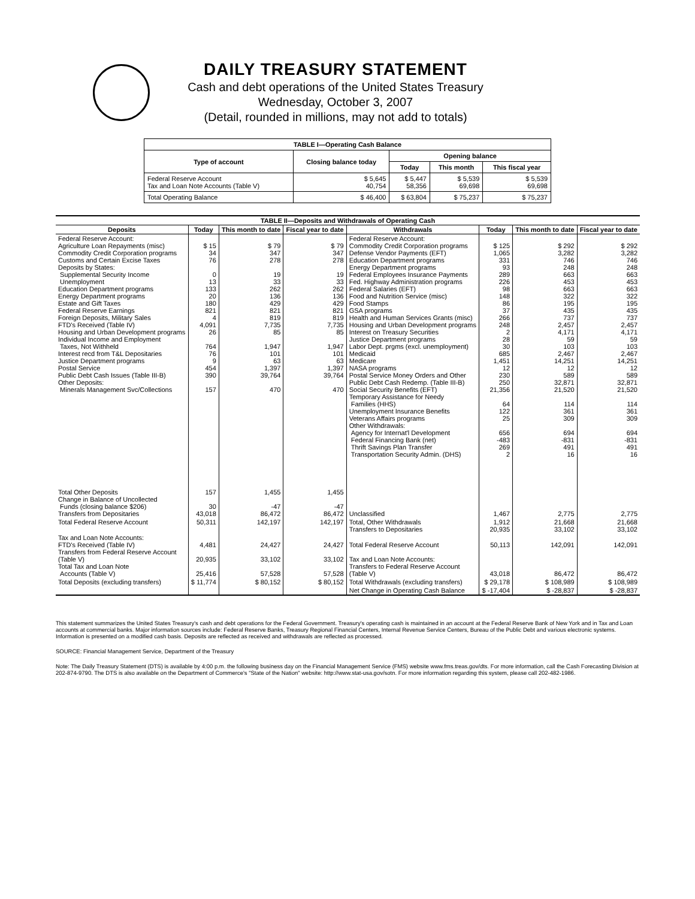DAILY TREASURY STATEMENT
Cash and debt operations of the United States Treasury
Wednesday, October 3, 2007
(Detail, rounded in millions, may not add to totals)
| TABLE I—Operating Cash Balance | | | | |
| Type of account | Closing balance today | Opening balance | | |
| | | Today | This month | This fiscal year |
| Federal Reserve Account Tax and Loan Note Accounts (Table V) | $ 5,645 40,754 | $ 5,447 58,356 | $ 5,539 69,698 | $ 5,539 69,698 |
| Total Operating Balance | $ 46,400 | $ 63,804 | $ 75,237 | $ 75,237 |
| TABLE II—Deposits and Withdrawals of Operating Cash | | | | | | | |
| Deposits | Today | This month to date | Fiscal year to date | Withdrawals | Today | This month to date | Fiscal year to date |
| Federal Reserve Account: Agriculture Loan Repayments (misc) Commodity Credit Corporation programs Customs and Certain Excise Taxes Deposits by States: Supplemental Security Income Unemployment Education Department programs Energy Department programs Estate and Gift Taxes Federal Reserve Earnings Foreign Deposits, Military Sales FTD's Received (Table IV) Housing and Urban Development programs Individual Income and Employment Taxes, Not Withheld Interest recd from T&L Depositaries Justice Department programs Postal Service Public Debt Cash Issues (Table III-B) Other Deposits: Minerals Management Svc/Collections | $ 15 34 76 0 13 133 20 180 821 4 4,091 26 764 76 9 454 390 157 | $ 79 347 278 19 33 262 136 429 821 819 7,735 85 1,947 101 63 1,397 39,764 470 | $ 79 347 278 19 33 262 136 429 821 819 7,735 85 1,947 101 63 1,397 39,764 470 | Federal Reserve Account: Commodity Credit Corporation programs Defense Vendor Payments (EFT) Education Department programs Energy Department programs Federal Employees Insurance Payments Fed. Highway Administration programs Federal Salaries (EFT) Food and Nutrition Service (misc) Food Stamps GSA programs Health and Human Services Grants (misc) Housing and Urban Development programs Interest on Treasury Securities Justice Department programs Labor Dept. prgms (excl. unemployment) Medicaid Medicare NASA programs Postal Service Money Orders and Other Public Debt Cash Redemp. (Table III-B) Social Security Benefits (EFT) Temporary Assistance for Needy Families (HHS) Unemployment Insurance Benefits Veterans Affairs programs Other Withdrawals: Agency for Internat'l Development Federal Financing Bank (net) Thrift Savings Plan Transfer Transportation Security Admin. (DHS) | $ 125 1,065 331 93 289 226 98 148 86 37 266 248 2 28 30 685 1,451 12 230 250 21,356 64 122 25 656 -483 269 2 | $ 292 3,282 746 248 663 453 663 322 195 435 737 2,457 4,171 59 103 2,467 14,251 12 589 32,871 21,520 114 361 309 694 -831 491 16 | $ 292 3,282 746 248 663 453 663 322 195 435 737 2,457 4,171 59 103 2,467 14,251 12 589 32,871 21,520 114 361 309 694 -831 491 16 |
| Total Other Deposits Change in Balance of Uncollected Funds (closing balance $206) Transfers from Depositaries | 157 30 43,018 | 1,455 -47 86,472 | 1,455 -47 86,472 | Unclassified | 1,467 | 2,775 | 2,775 |
| Total Federal Reserve Account | 50,311 | 142,197 | 142,197 | Total, Other Withdrawals Transfers to Depositaries | 1,912 20,935 | 21,668 33,102 | 21,668 33,102 |
| Tax and Loan Note Accounts: FTD's Received (Table IV) Transfers from Federal Reserve Account (Table V) Total Tax and Loan Note Accounts (Table V) | 4,481 20,935 25,416 | 24,427 33,102 57,528 | 24,427 33,102 57,528 | Total Federal Reserve Account Tax and Loan Note Accounts: Transfers to Federal Reserve Account (Table V) | 50,113 43,018 | 142,091 86,472 | 142,091 86,472 |
| Total Deposits (excluding transfers) | $ 11,774 | $ 80,152 | $ 80,152 | Total Withdrawals (excluding transfers) | $ 29,178 | $ 108,989 | $ 108,989 |
| | | | | Net Change in Operating Cash Balance | $ -17,404 | $ -28,837 | $ -28,837 |
This statement summarizes the United States Treasury's cash and debt operations for the Federal Government. Treasury's operating cash is maintained in an account at the Federal Reserve Bank of New York and in Tax and Loan accounts at commercial banks. Major information sources include: Federal Reserve Banks, Treasury Regional Financial Centers, Internal Revenue Service Centers, Bureau of the Public Debt and various electronic systems. Information is presented on a modified cash basis. Deposits are reflected as received and withdrawals are reflected as processed.
SOURCE: Financial Management Service, Department of the Treasury
Note: The Daily Treasury Statement (DTS) is available by 4:00 p.m. the following business day on the Financial Management Service (FMS) website www.fms.treas.gov/dts. For more information, call the Cash Forecasting Division at 202-874-9790. The DTS is also available on the Department of Commerce's "State of the Nation" website: http://www.stat-usa.gov/sotn. For more information regarding this system, please call 202-482-1986.